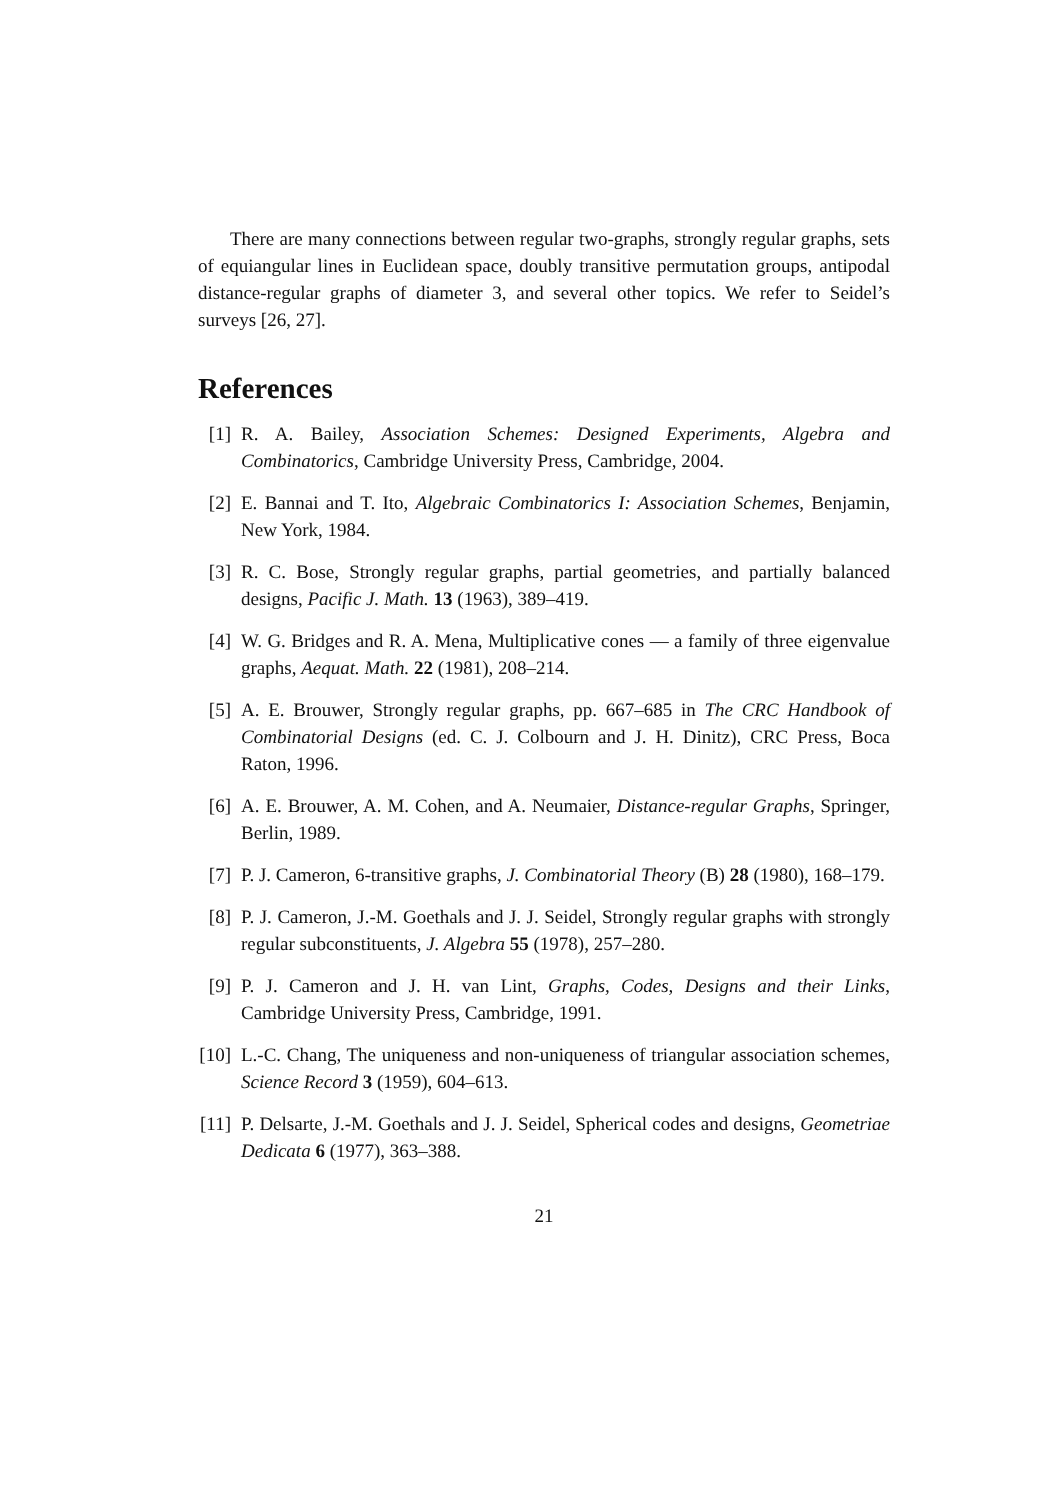There are many connections between regular two-graphs, strongly regular graphs, sets of equiangular lines in Euclidean space, doubly transitive permutation groups, antipodal distance-regular graphs of diameter 3, and several other topics. We refer to Seidel’s surveys [26, 27].
References
[1] R. A. Bailey, Association Schemes: Designed Experiments, Algebra and Combinatorics, Cambridge University Press, Cambridge, 2004.
[2] E. Bannai and T. Ito, Algebraic Combinatorics I: Association Schemes, Benjamin, New York, 1984.
[3] R. C. Bose, Strongly regular graphs, partial geometries, and partially balanced designs, Pacific J. Math. 13 (1963), 389–419.
[4] W. G. Bridges and R. A. Mena, Multiplicative cones — a family of three eigenvalue graphs, Aequat. Math. 22 (1981), 208–214.
[5] A. E. Brouwer, Strongly regular graphs, pp. 667–685 in The CRC Handbook of Combinatorial Designs (ed. C. J. Colbourn and J. H. Dinitz), CRC Press, Boca Raton, 1996.
[6] A. E. Brouwer, A. M. Cohen, and A. Neumaier, Distance-regular Graphs, Springer, Berlin, 1989.
[7] P. J. Cameron, 6-transitive graphs, J. Combinatorial Theory (B) 28 (1980), 168–179.
[8] P. J. Cameron, J.-M. Goethals and J. J. Seidel, Strongly regular graphs with strongly regular subconstituents, J. Algebra 55 (1978), 257–280.
[9] P. J. Cameron and J. H. van Lint, Graphs, Codes, Designs and their Links, Cambridge University Press, Cambridge, 1991.
[10] L.-C. Chang, The uniqueness and non-uniqueness of triangular association schemes, Science Record 3 (1959), 604–613.
[11] P. Delsarte, J.-M. Goethals and J. J. Seidel, Spherical codes and designs, Geometriae Dedicata 6 (1977), 363–388.
21